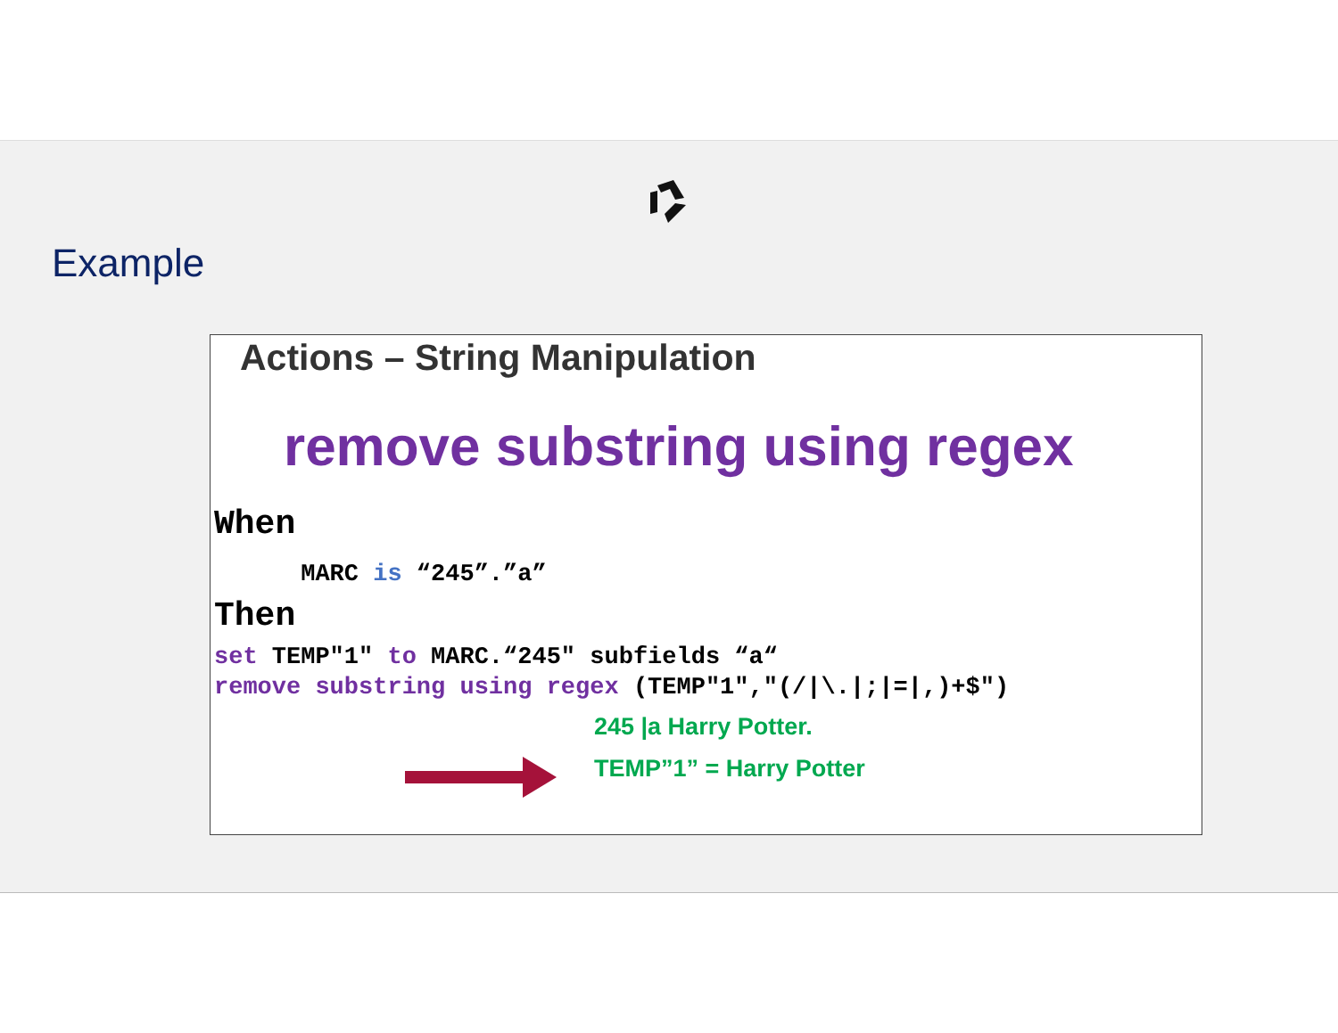Example
Actions – String Manipulation
remove substring using regex
When
MARC is “245”.”a”
Then
set TEMP"1" to MARC.“245" subfields “a“
remove substring using regex (TEMP"1","(/|\.|;|=|,)+$")
245 |a Harry Potter.
TEMP”1” = Harry Potter